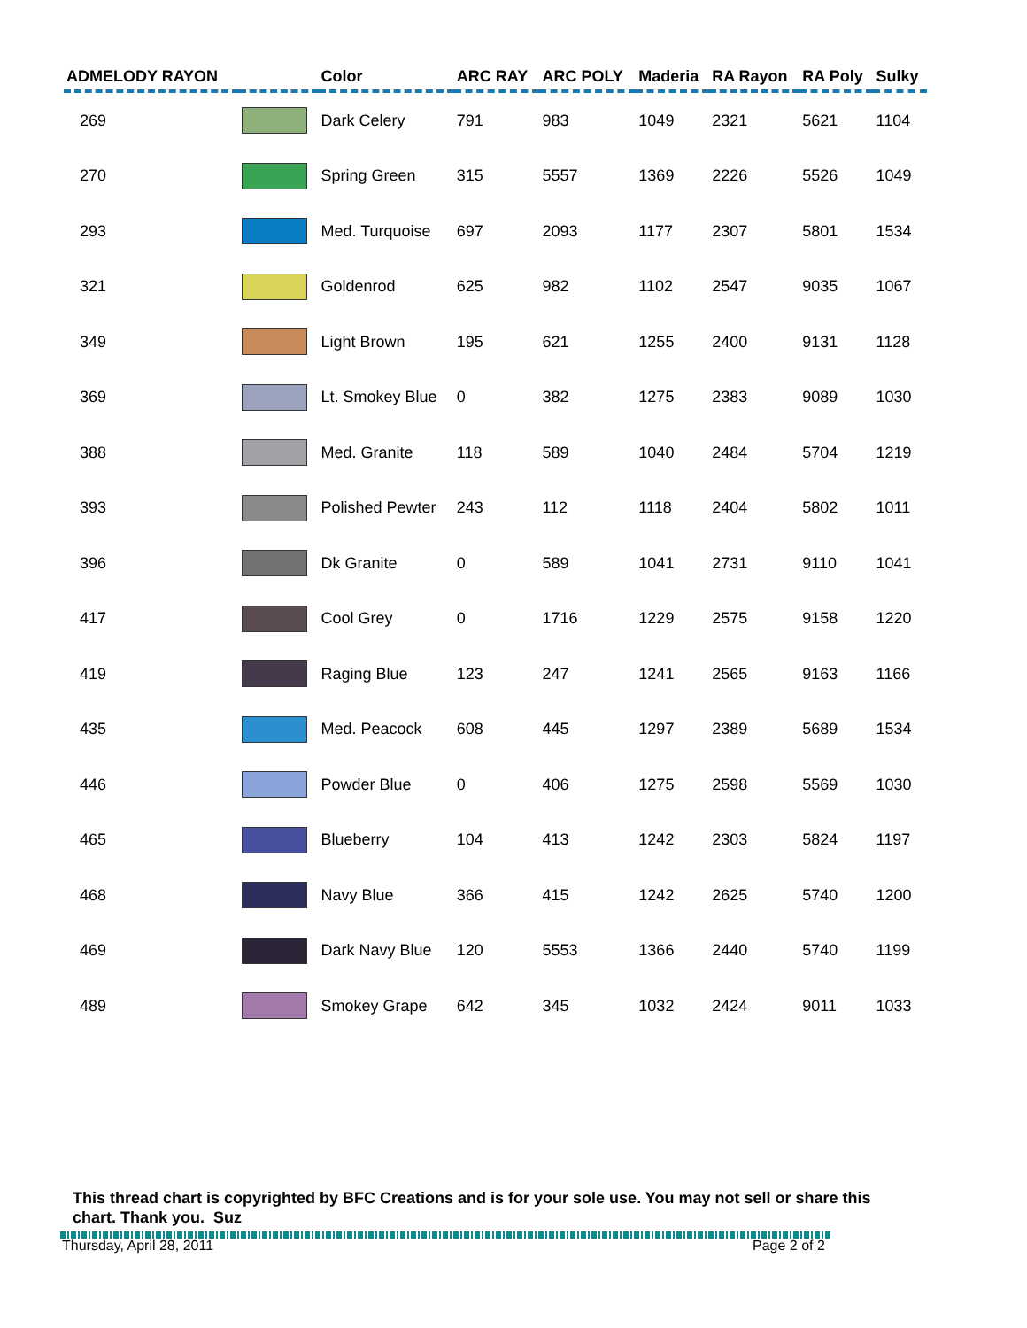| ADMELODY RAYON | | Color | ARC RAY | ARC POLY | Maderia | RA Rayon | RA Poly | Sulky |
| --- | --- | --- | --- | --- | --- | --- | --- | --- |
| 269 | | Dark Celery | 791 | 983 | 1049 | 2321 | 5621 | 1104 |
| 270 | | Spring Green | 315 | 5557 | 1369 | 2226 | 5526 | 1049 |
| 293 | | Med. Turquoise | 697 | 2093 | 1177 | 2307 | 5801 | 1534 |
| 321 | | Goldenrod | 625 | 982 | 1102 | 2547 | 9035 | 1067 |
| 349 | | Light Brown | 195 | 621 | 1255 | 2400 | 9131 | 1128 |
| 369 | | Lt. Smokey Blue | 0 | 382 | 1275 | 2383 | 9089 | 1030 |
| 388 | | Med. Granite | 118 | 589 | 1040 | 2484 | 5704 | 1219 |
| 393 | | Polished Pewter | 243 | 112 | 1118 | 2404 | 5802 | 1011 |
| 396 | | Dk Granite | 0 | 589 | 1041 | 2731 | 9110 | 1041 |
| 417 | | Cool Grey | 0 | 1716 | 1229 | 2575 | 9158 | 1220 |
| 419 | | Raging Blue | 123 | 247 | 1241 | 2565 | 9163 | 1166 |
| 435 | | Med. Peacock | 608 | 445 | 1297 | 2389 | 5689 | 1534 |
| 446 | | Powder Blue | 0 | 406 | 1275 | 2598 | 5569 | 1030 |
| 465 | | Blueberry | 104 | 413 | 1242 | 2303 | 5824 | 1197 |
| 468 | | Navy Blue | 366 | 415 | 1242 | 2625 | 5740 | 1200 |
| 469 | | Dark Navy Blue | 120 | 5553 | 1366 | 2440 | 5740 | 1199 |
| 489 | | Smokey Grape | 642 | 345 | 1032 | 2424 | 9011 | 1033 |
This thread chart is copyrighted by BFC Creations and is for your sole use. You may not sell or share this chart. Thank you. Suz
Thursday, April 28, 2011 Page 2 of 2